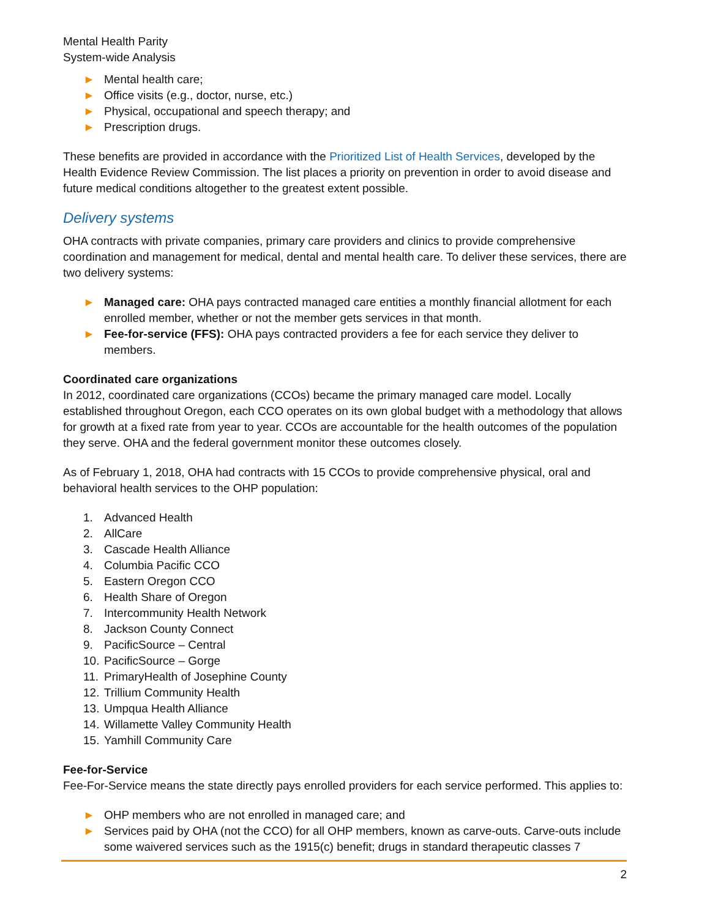Mental Health Parity
System-wide Analysis
► Mental health care;
► Office visits (e.g., doctor, nurse, etc.)
► Physical, occupational and speech therapy; and
► Prescription drugs.
These benefits are provided in accordance with the Prioritized List of Health Services, developed by the Health Evidence Review Commission. The list places a priority on prevention in order to avoid disease and future medical conditions altogether to the greatest extent possible.
Delivery systems
OHA contracts with private companies, primary care providers and clinics to provide comprehensive coordination and management for medical, dental and mental health care. To deliver these services, there are two delivery systems:
► Managed care: OHA pays contracted managed care entities a monthly financial allotment for each enrolled member, whether or not the member gets services in that month.
► Fee-for-service (FFS): OHA pays contracted providers a fee for each service they deliver to members.
Coordinated care organizations
In 2012, coordinated care organizations (CCOs) became the primary managed care model. Locally established throughout Oregon, each CCO operates on its own global budget with a methodology that allows for growth at a fixed rate from year to year. CCOs are accountable for the health outcomes of the population they serve. OHA and the federal government monitor these outcomes closely.
As of February 1, 2018, OHA had contracts with 15 CCOs to provide comprehensive physical, oral and behavioral health services to the OHP population:
1. Advanced Health
2. AllCare
3. Cascade Health Alliance
4. Columbia Pacific CCO
5. Eastern Oregon CCO
6. Health Share of Oregon
7. Intercommunity Health Network
8. Jackson County Connect
9. PacificSource – Central
10. PacificSource – Gorge
11. PrimaryHealth of Josephine County
12. Trillium Community Health
13. Umpqua Health Alliance
14. Willamette Valley Community Health
15. Yamhill Community Care
Fee-for-Service
Fee-For-Service means the state directly pays enrolled providers for each service performed. This applies to:
► OHP members who are not enrolled in managed care; and
► Services paid by OHA (not the CCO) for all OHP members, known as carve-outs. Carve-outs include some waivered services such as the 1915(c) benefit; drugs in standard therapeutic classes 7
2